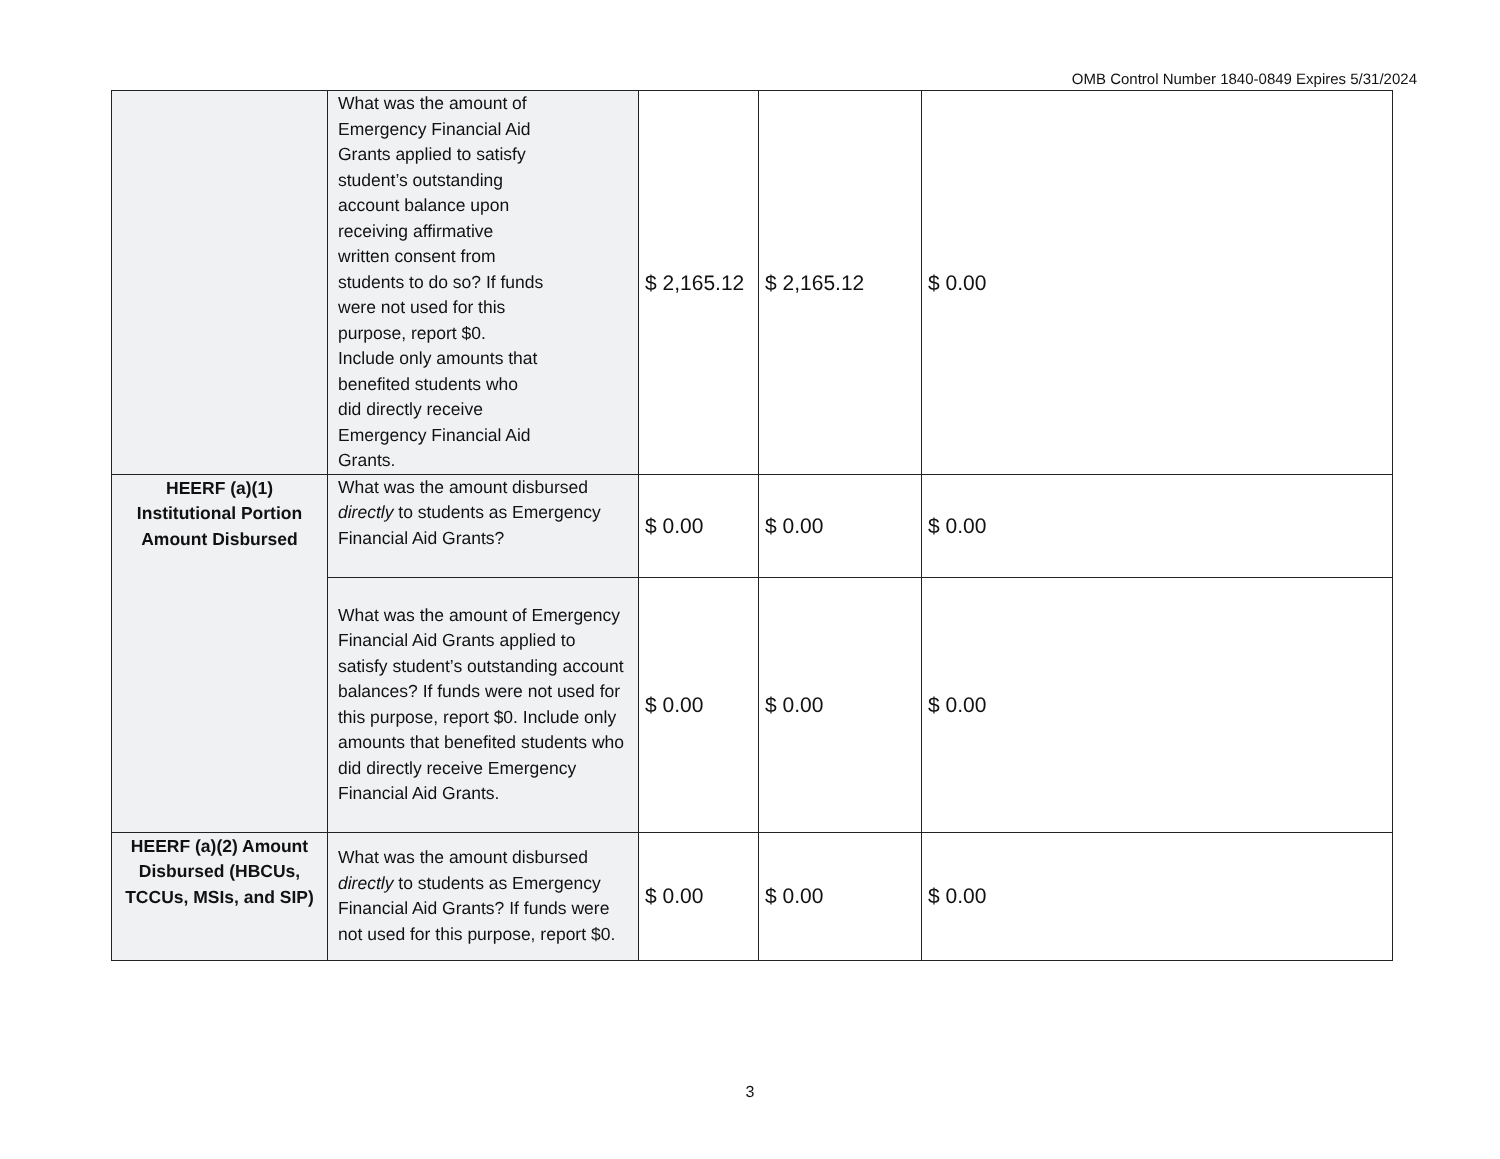OMB Control Number 1840-0849 Expires 5/31/2024
| | What was the amount of Emergency Financial Aid Grants applied to satisfy student’s outstanding account balance upon receiving affirmative written consent from students to do so? If funds were not used for this purpose, report $0. Include only amounts that benefited students who did directly receive Emergency Financial Aid Grants. | $ 2,165.12 | $ 2,165.12 | $ 0.00 |
| HEERF (a)(1) Institutional Portion Amount Disbursed | What was the amount disbursed directly to students as Emergency Financial Aid Grants? | $ 0.00 | $ 0.00 | $ 0.00 |
| | What was the amount of Emergency Financial Aid Grants applied to satisfy student’s outstanding account balances? If funds were not used for this purpose, report $0. Include only amounts that benefited students who did directly receive Emergency Financial Aid Grants. | $ 0.00 | $ 0.00 | $ 0.00 |
| HEERF (a)(2) Amount Disbursed (HBCUs, TCCUs, MSIs, and SIP) | What was the amount disbursed directly to students as Emergency Financial Aid Grants? If funds were not used for this purpose, report $0. | $ 0.00 | $ 0.00 | $ 0.00 |
3